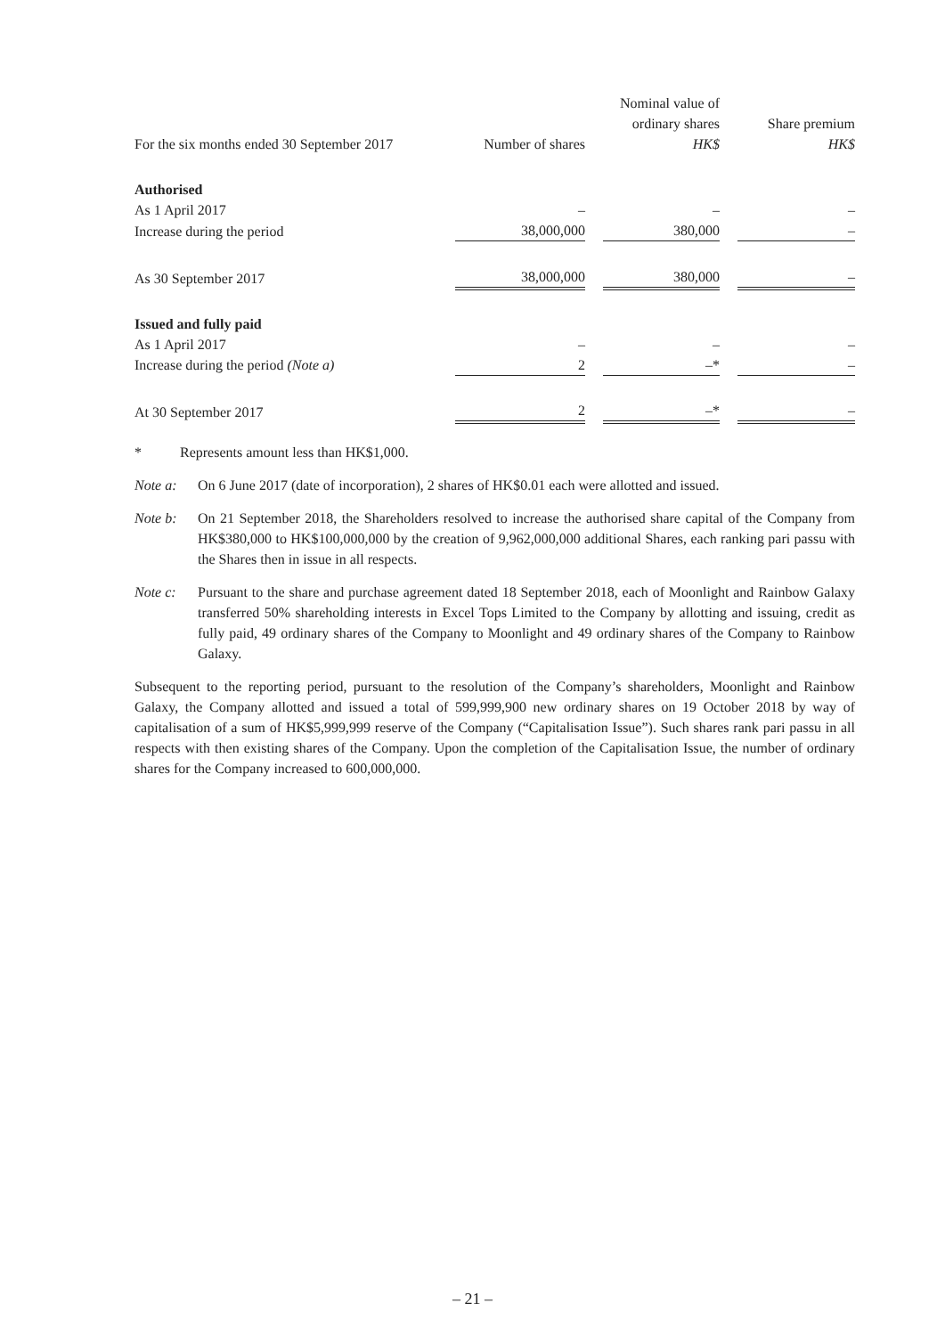| For the six months ended 30 September 2017 | Number of shares | | Nominal value of ordinary shares HK$ | | Share premium HK$ |
| --- | --- | --- | --- | --- | --- |
| Authorised | | | | | |
| As 1 April 2017 | – | | – | | – |
| Increase during the period | 38,000,000 | | 380,000 | | – |
| As 30 September 2017 | 38,000,000 | | 380,000 | | – |
| Issued and fully paid | | | | | |
| As 1 April 2017 | – | | – | | – |
| Increase during the period (Note a) | 2 | | –* | | – |
| At 30 September 2017 | 2 | | –* | | – |
* Represents amount less than HK$1,000.
Note a: On 6 June 2017 (date of incorporation), 2 shares of HK$0.01 each were allotted and issued.
Note b: On 21 September 2018, the Shareholders resolved to increase the authorised share capital of the Company from HK$380,000 to HK$100,000,000 by the creation of 9,962,000,000 additional Shares, each ranking pari passu with the Shares then in issue in all respects.
Note c: Pursuant to the share and purchase agreement dated 18 September 2018, each of Moonlight and Rainbow Galaxy transferred 50% shareholding interests in Excel Tops Limited to the Company by allotting and issuing, credit as fully paid, 49 ordinary shares of the Company to Moonlight and 49 ordinary shares of the Company to Rainbow Galaxy.
Subsequent to the reporting period, pursuant to the resolution of the Company’s shareholders, Moonlight and Rainbow Galaxy, the Company allotted and issued a total of 599,999,900 new ordinary shares on 19 October 2018 by way of capitalisation of a sum of HK$5,999,999 reserve of the Company (“Capitalisation Issue”). Such shares rank pari passu in all respects with then existing shares of the Company. Upon the completion of the Capitalisation Issue, the number of ordinary shares for the Company increased to 600,000,000.
– 21 –